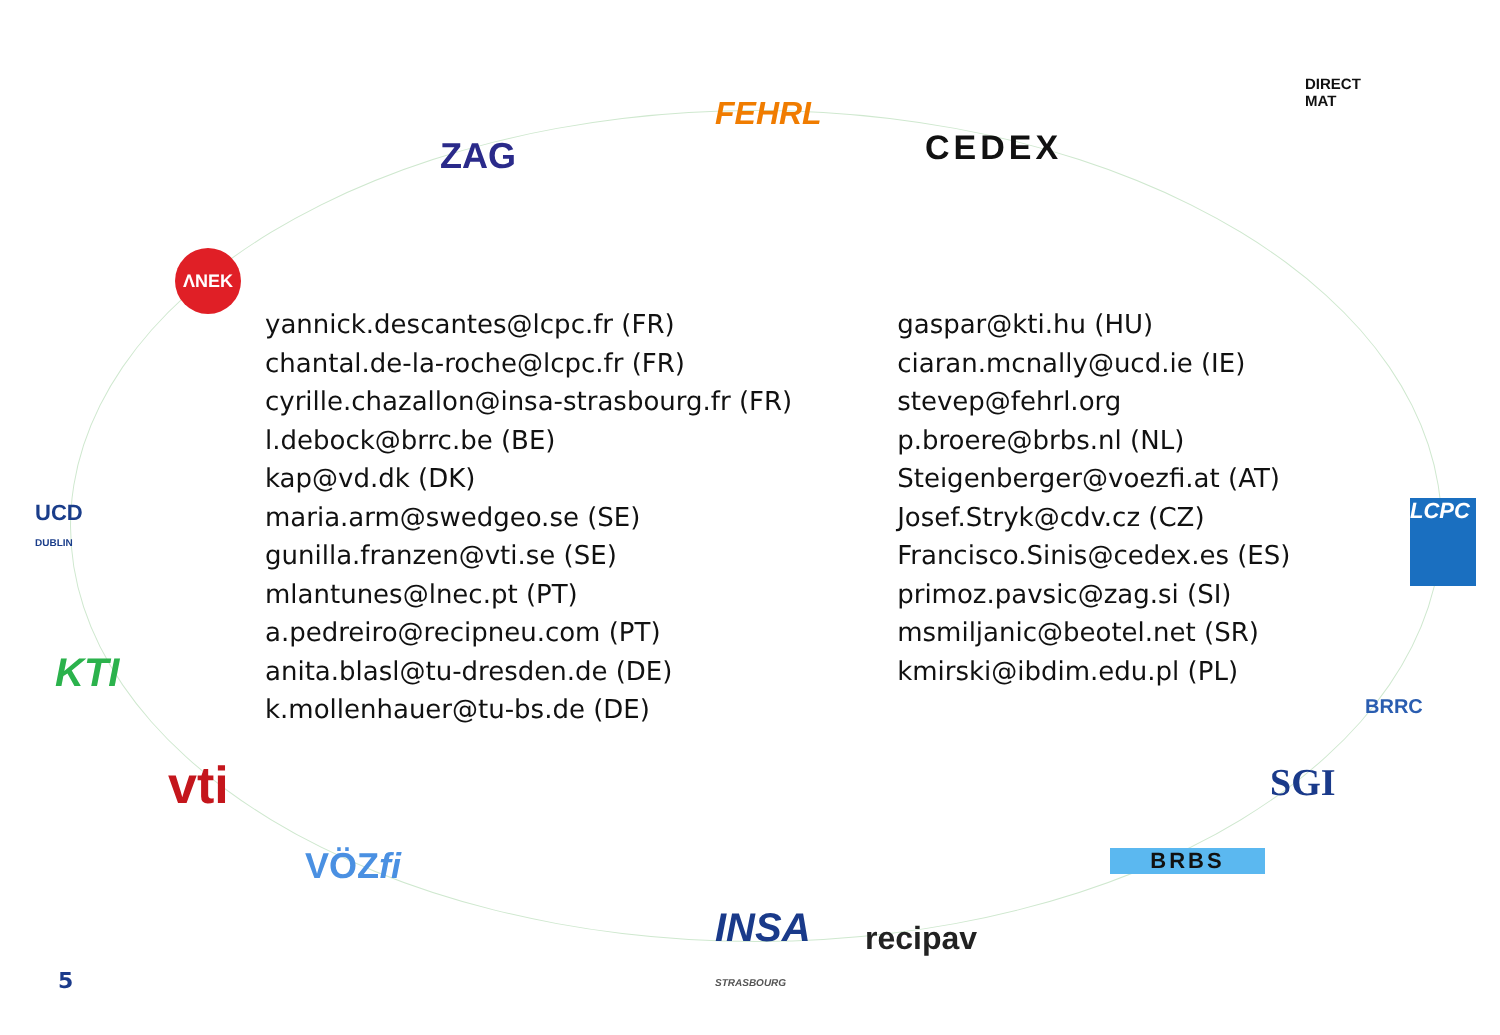FEHRL
ZAG CEDEX
DIRECT
MAT
ΛNEK
UCD
DUBLIN
KTI
vti
VÖZfi
INSA
STRASBOURG
recipav
BRBS
SGI
BRRC
LCPC
yannick.descantes@lcpc.fr (FR)
chantal.de-la-roche@lcpc.fr (FR)
cyrille.chazallon@insa-strasbourg.fr (FR)
l.debock@brrc.be (BE)
kap@vd.dk (DK)
maria.arm@swedgeo.se (SE)
gunilla.franzen@vti.se (SE)
mlantunes@lnec.pt (PT)
a.pedreiro@recipneu.com (PT)
anita.blasl@tu-dresden.de (DE)
k.mollenhauer@tu-bs.de (DE)
gaspar@kti.hu (HU)
ciaran.mcnally@ucd.ie (IE)
stevep@fehrl.org
p.broere@brbs.nl (NL)
Steigenberger@voezfi.at (AT)
Josef.Stryk@cdv.cz (CZ)
Francisco.Sinis@cedex.es (ES)
primoz.pavsic@zag.si (SI)
msmiljanic@beotel.net (SR)
kmirski@ibdim.edu.pl (PL)
5